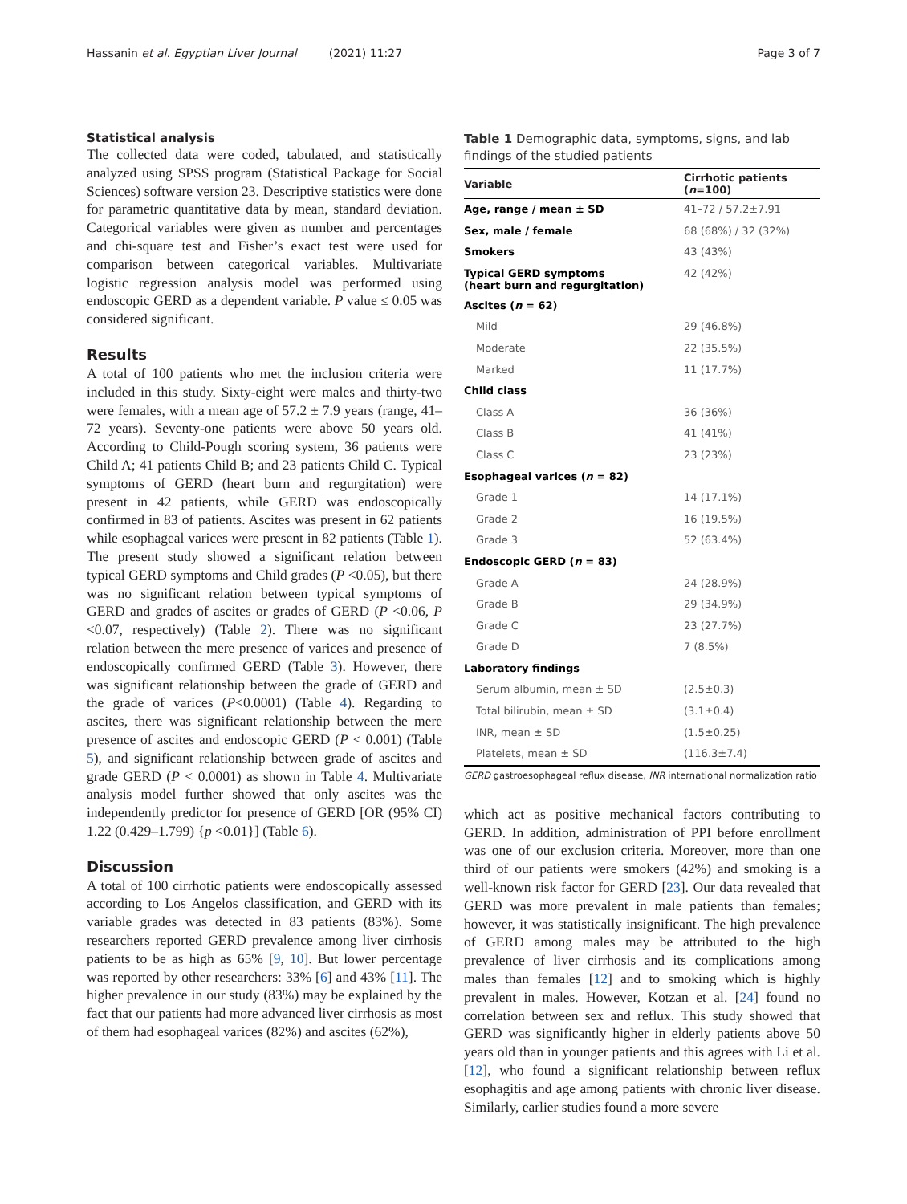Hassanin et al. Egyptian Liver Journal (2021) 11:27 Page 3 of 7
Statistical analysis
The collected data were coded, tabulated, and statistically analyzed using SPSS program (Statistical Package for Social Sciences) software version 23. Descriptive statistics were done for parametric quantitative data by mean, standard deviation. Categorical variables were given as number and percentages and chi-square test and Fisher’s exact test were used for comparison between categorical variables. Multivariate logistic regression analysis model was performed using endoscopic GERD as a dependent variable. P value ≤ 0.05 was considered significant.
Results
A total of 100 patients who met the inclusion criteria were included in this study. Sixty-eight were males and thirty-two were females, with a mean age of 57.2 ± 7.9 years (range, 41–72 years). Seventy-one patients were above 50 years old. According to Child-Pough scoring system, 36 patients were Child A; 41 patients Child B; and 23 patients Child C. Typical symptoms of GERD (heart burn and regurgitation) were present in 42 patients, while GERD was endoscopically confirmed in 83 of patients. Ascites was present in 62 patients while esophageal varices were present in 82 patients (Table 1). The present study showed a significant relation between typical GERD symptoms and Child grades (P <0.05), but there was no significant relation between typical symptoms of GERD and grades of ascites or grades of GERD (P <0.06, P <0.07, respectively) (Table 2). There was no significant relation between the mere presence of varices and presence of endoscopically confirmed GERD (Table 3). However, there was significant relationship between the grade of GERD and the grade of varices (P<0.0001) (Table 4). Regarding to ascites, there was significant relationship between the mere presence of ascites and endoscopic GERD (P < 0.001) (Table 5), and significant relationship between grade of ascites and grade GERD (P < 0.0001) as shown in Table 4. Multivariate analysis model further showed that only ascites was the independently predictor for presence of GERD [OR (95% CI) 1.22 (0.429–1.799) {p <0.01}] (Table 6).
Discussion
A total of 100 cirrhotic patients were endoscopically assessed according to Los Angelos classification, and GERD with its variable grades was detected in 83 patients (83%). Some researchers reported GERD prevalence among liver cirrhosis patients to be as high as 65% [9, 10]. But lower percentage was reported by other researchers: 33% [6] and 43% [11]. The higher prevalence in our study (83%) may be explained by the fact that our patients had more advanced liver cirrhosis as most of them had esophageal varices (82%) and ascites (62%),
Table 1 Demographic data, symptoms, signs, and lab findings of the studied patients
| Variable | Cirrhotic patients ( n =100) |
| --- | --- |
| Age, range / mean ± SD | 41–72 / 57.2±7.91 |
| Sex, male / female | 68 (68%) / 32 (32%) |
| Smokers | 43 (43%) |
| Typical GERD symptoms (heart burn and regurgitation) | 42 (42%) |
| Ascites ( n = 62) | |
| Mild | 29 (46.8%) |
| Moderate | 22 (35.5%) |
| Marked | 11 (17.7%) |
| Child class | |
| Class A | 36 (36%) |
| Class B | 41 (41%) |
| Class C | 23 (23%) |
| Esophageal varices ( n = 82) | |
| Grade 1 | 14 (17.1%) |
| Grade 2 | 16 (19.5%) |
| Grade 3 | 52 (63.4%) |
| Endoscopic GERD ( n = 83) | |
| Grade A | 24 (28.9%) |
| Grade B | 29 (34.9%) |
| Grade C | 23 (27.7%) |
| Grade D | 7 (8.5%) |
| Laboratory findings | |
| Serum albumin, mean ± SD | (2.5±0.3) |
| Total bilirubin, mean ± SD | (3.1±0.4) |
| INR, mean ± SD | (1.5±0.25) |
| Platelets, mean ± SD | (116.3±7.4) |
GERD gastroesophageal reflux disease, INR international normalization ratio
which act as positive mechanical factors contributing to GERD. In addition, administration of PPI before enrollment was one of our exclusion criteria. Moreover, more than one third of our patients were smokers (42%) and smoking is a well-known risk factor for GERD [23]. Our data revealed that GERD was more prevalent in male patients than females; however, it was statistically insignificant. The high prevalence of GERD among males may be attributed to the high prevalence of liver cirrhosis and its complications among males than females [12] and to smoking which is highly prevalent in males. However, Kotzan et al. [24] found no correlation between sex and reflux. This study showed that GERD was significantly higher in elderly patients above 50 years old than in younger patients and this agrees with Li et al. [12], who found a significant relationship between reflux esophagitis and age among patients with chronic liver disease. Similarly, earlier studies found a more severe